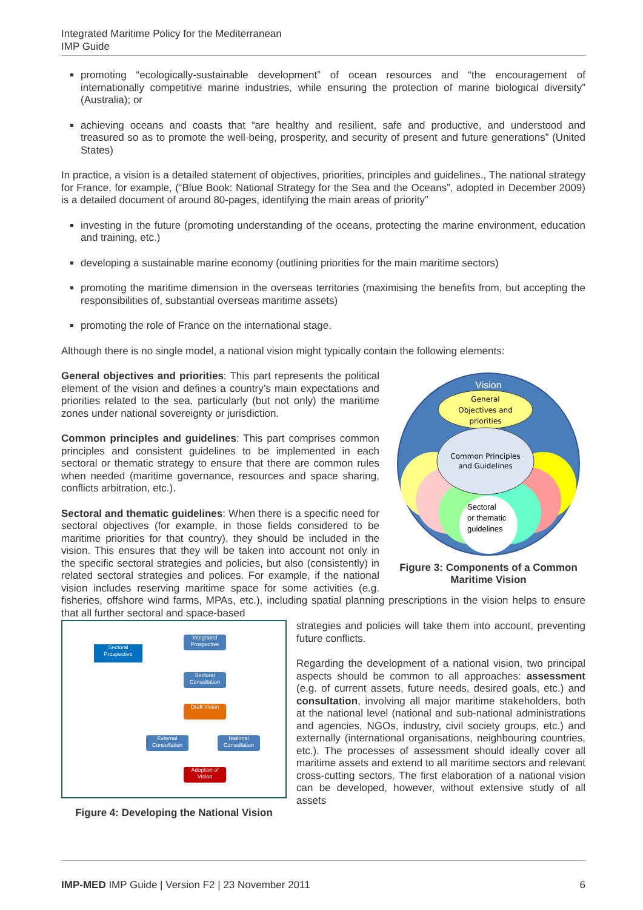Integrated Maritime Policy for the Mediterranean
IMP Guide
promoting “ecologically-sustainable development” of ocean resources and “the encouragement of internationally competitive marine industries, while ensuring the protection of marine biological diversity” (Australia); or
achieving oceans and coasts that “are healthy and resilient, safe and productive, and understood and treasured so as to promote the well-being, prosperity, and security of present and future generations” (United States)
In practice, a vision is a detailed statement of objectives, priorities, principles and guidelines., The national strategy for France, for example, (“Blue Book: National Strategy for the Sea and the Oceans”, adopted in December 2009) is a detailed document of around 80-pages, identifying the main areas of priority”
investing in the future (promoting understanding of the oceans, protecting the marine environment, education and training, etc.)
developing a sustainable marine economy (outlining priorities for the main maritime sectors)
promoting the maritime dimension in the overseas territories (maximising the benefits from, but accepting the responsibilities of, substantial overseas maritime assets)
promoting the role of France on the international stage.
Although there is no single model, a national vision might typically contain the following elements:
Vision
General
Objectives and
priorities
Common Principles
and Guidelines
Sectoral
or thematic
guidelines
Figure 3: Components of a Common Maritime Vision
General objectives and priorities: This part represents the political element of the vision and defines a country’s main expectations and priorities related to the sea, particularly (but not only) the maritime zones under national sovereignty or jurisdiction.
Common principles and guidelines: This part comprises common principles and consistent guidelines to be implemented in each sectoral or thematic strategy to ensure that there are common rules when needed (maritime governance, resources and space sharing, conflicts arbitration, etc.).
Sectoral and thematic guidelines: When there is a specific need for sectoral objectives (for example, in those fields considered to be maritime priorities for that country), they should be included in the vision. This ensures that they will be taken into account not only in the specific sectoral strategies and policies, but also (consistently) in related sectoral strategies and polices. For example, if the national vision includes reserving maritime space for some activities (e.g. fisheries, offshore wind farms, MPAs, etc.), including spatial planning prescriptions in the vision helps to ensure that all further sectoral and space-based
Sectoral Prospective
Integrated Prospective
Sectoral Consultation
Draft Vision
External Consultation
National Consultation
Adoption of Vision
Figure 4: Developing the National Vision
strategies and policies will take them into account, preventing future conflicts.
Regarding the development of a national vision, two principal aspects should be common to all approaches: assessment (e.g. of current assets, future needs, desired goals, etc.) and consultation, involving all major maritime stakeholders, both at the national level (national and sub-national administrations and agencies, NGOs, industry, civil society groups, etc.) and externally (international organisations, neighbouring countries, etc.). The processes of assessment should ideally cover all maritime assets and extend to all maritime sectors and relevant cross-cutting sectors. The first elaboration of a national vision can be developed, however, without extensive study of all assets
IMP-MED IMP Guide | Version F2 | 23 November 2011 6